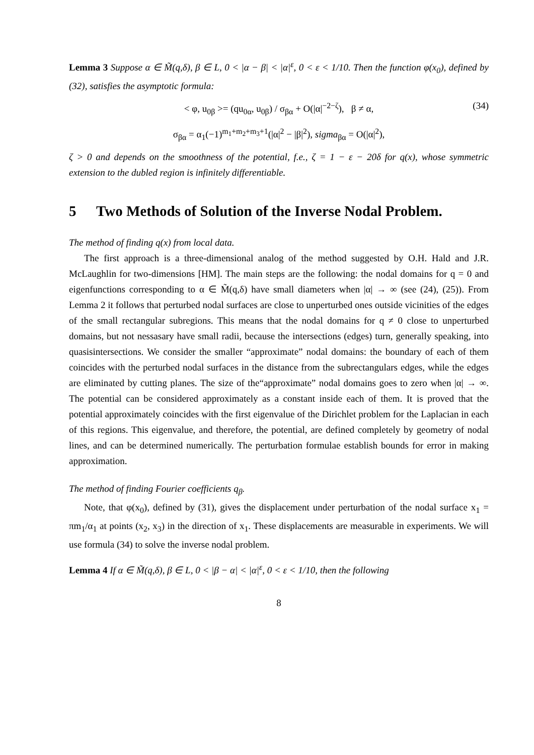Lemma 3 Suppose α ∈ M̃(q,δ), β ∈ L, 0 < |α − β| < |α|<sup>ε</sup>, 0 < ε < 1/10. Then the function φ(x<sub>0</sub>), defined by (32), satisfies the asymptotic formula:
< φ, u<sub>0β</sub> >= (qu<sub>0α</sub>, u<sub>0β</sub>) / σ<sub>βα</sub> + O(|α|<sup>−2−ζ</sup>), β ≠ α, (34)
σ<sub>βα</sub> = α<sub>1</sub>(−1)<sup>m<sub>1</sub>+m<sub>2</sub>+m<sub>3</sub>+1</sup>(|α|<sup>2</sup> − |β|<sup>2</sup>), sigma<sub>βα</sub> = O(|α|<sup>2</sup>),
ζ > 0 and depends on the smoothness of the potential, f.e., ζ = 1 − ε − 20δ for q(x), whose symmetric extension to the dubled region is infinitely differentiable.
5 Two Methods of Solution of the Inverse Nodal Problem.
The method of finding q(x) from local data.
The first approach is a three-dimensional analog of the method suggested by O.H. Hald and J.R. McLaughlin for two-dimensions [HM]. The main steps are the following: the nodal domains for q = 0 and eigenfunctions corresponding to α ∈ M̃(q,δ) have small diameters when |α| → ∞ (see (24), (25)). From Lemma 2 it follows that perturbed nodal surfaces are close to unperturbed ones outside vicinities of the edges of the small rectangular subregions. This means that the nodal domains for q ≠ 0 close to unperturbed domains, but not nessasary have small radii, because the intersections (edges) turn, generally speaking, into quasisintersections. We consider the smaller “approximate” nodal domains: the boundary of each of them coincides with the perturbed nodal surfaces in the distance from the subrectangulars edges, while the edges are eliminated by cutting planes. The size of the“approximate” nodal domains goes to zero when |α| → ∞. The potential can be considered approximately as a constant inside each of them. It is proved that the potential approximately coincides with the first eigenvalue of the Dirichlet problem for the Laplacian in each of this regions. This eigenvalue, and therefore, the potential, are defined completely by geometry of nodal lines, and can be determined numerically. The perturbation formulae establish bounds for error in making approximation.
The method of finding Fourier coefficients q<sub>β</sub>.
Note, that φ(x<sub>0</sub>), defined by (31), gives the displacement under perturbation of the nodal surface x<sub>1</sub> = πm<sub>1</sub>/α<sub>1</sub> at points (x<sub>2</sub>, x<sub>3</sub>) in the direction of x<sub>1</sub>. These displacements are measurable in experiments. We will use formula (34) to solve the inverse nodal problem.
Lemma 4 If α ∈ M̃(q,δ), β ∈ L, 0 < |β − α| < |α|<sup>ε</sup>, 0 < ε < 1/10, then the following
8